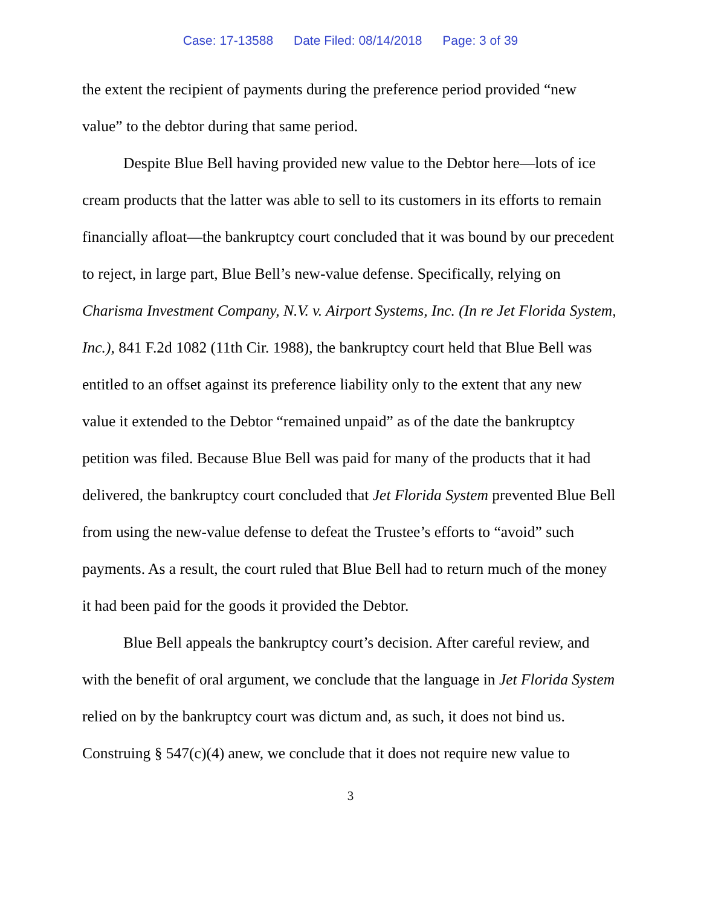Case: 17-13588 Date Filed: 08/14/2018 Page: 3 of 39
the extent the recipient of payments during the preference period provided “new value” to the debtor during that same period.
Despite Blue Bell having provided new value to the Debtor here—lots of ice cream products that the latter was able to sell to its customers in its efforts to remain financially afloat—the bankruptcy court concluded that it was bound by our precedent to reject, in large part, Blue Bell’s new-value defense. Specifically, relying on Charisma Investment Company, N.V. v. Airport Systems, Inc. (In re Jet Florida System, Inc.), 841 F.2d 1082 (11th Cir. 1988), the bankruptcy court held that Blue Bell was entitled to an offset against its preference liability only to the extent that any new value it extended to the Debtor “remained unpaid” as of the date the bankruptcy petition was filed. Because Blue Bell was paid for many of the products that it had delivered, the bankruptcy court concluded that Jet Florida System prevented Blue Bell from using the new-value defense to defeat the Trustee’s efforts to “avoid” such payments. As a result, the court ruled that Blue Bell had to return much of the money it had been paid for the goods it provided the Debtor.
Blue Bell appeals the bankruptcy court’s decision. After careful review, and with the benefit of oral argument, we conclude that the language in Jet Florida System relied on by the bankruptcy court was dictum and, as such, it does not bind us. Construing § 547(c)(4) anew, we conclude that it does not require new value to
3